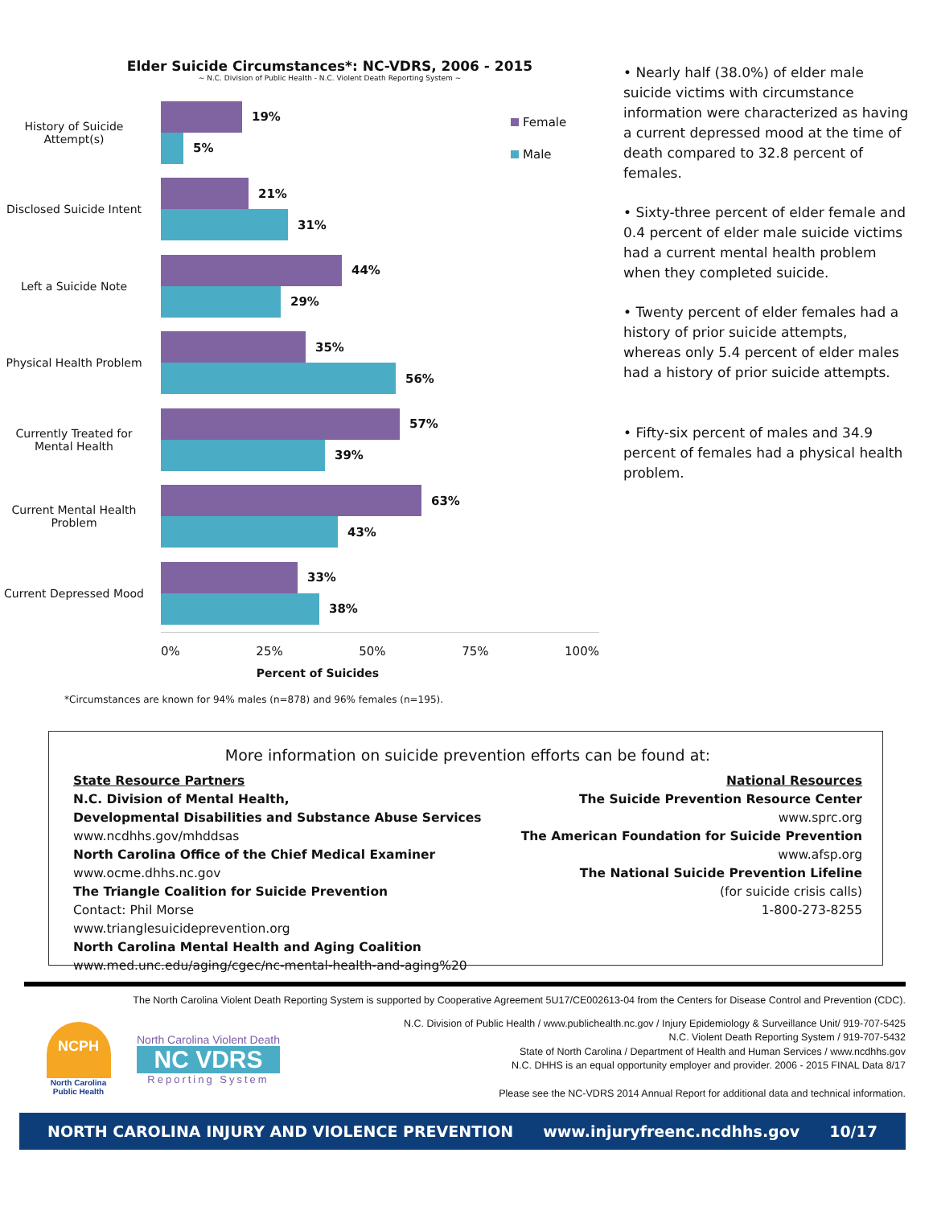Elder Suicide Circumstances*: NC-VDRS, 2006 - 2015
~ N.C. Division of Public Health - N.C. Violent Death Reporting System ~
Female
Male
History of Suicide Attempt(s)
19%
5%
Disclosed Suicide Intent
21%
31%
Left a Suicide Note
44%
29%
Physical Health Problem
35%
56%
Currently Treated for Mental Health
57%
39%
Current Mental Health Problem
63%
43%
Current Depressed Mood
33%
38%
0% 25% 50% 75% 100%
Percent of Suicides
*Circumstances are known for 94% males (n=878) and 96% females (n=195).
• Nearly half (38.0%) of elder male suicide victims with circumstance information were characterized as having a current depressed mood at the time of death compared to 32.8 percent of females.
• Sixty-three percent of elder female and 0.4 percent of elder male suicide victims had a current mental health problem when they completed suicide.
• Twenty percent of elder females had a history of prior suicide attempts, whereas only 5.4 percent of elder males had a history of prior suicide attempts.
• Fifty-six percent of males and 34.9 percent of females had a physical health problem.
More information on suicide prevention efforts can be found at:
State Resource Partners
N.C. Division of Mental Health,
Developmental Disabilities and Substance Abuse Services
www.ncdhhs.gov/mhddsas
North Carolina Office of the Chief Medical Examiner
www.ocme.dhhs.nc.gov
The Triangle Coalition for Suicide Prevention
Contact: Phil Morse
www.trianglesuicideprevention.org
North Carolina Mental Health and Aging Coalition
www.med.unc.edu/aging/cgec/nc-mental-health-and-aging%20
National Resources
The Suicide Prevention Resource Center
www.sprc.org
The American Foundation for Suicide Prevention
www.afsp.org
The National Suicide Prevention Lifeline
(for suicide crisis calls)
1-800-273-8255
The North Carolina Violent Death Reporting System is supported by Cooperative Agreement 5U17/CE002613-04 from the Centers for Disease Control and Prevention (CDC).
NCPH
North Carolina Public Health
North Carolina Violent Death
NC VDRS
Reporting System
N.C. Division of Public Health / www.publichealth.nc.gov / Injury Epidemiology & Surveillance Unit/ 919-707-5425
N.C. Violent Death Reporting System / 919-707-5432
State of North Carolina / Department of Health and Human Services / www.ncdhhs.gov
N.C. DHHS is an equal opportunity employer and provider. 2006 - 2015 FINAL Data 8/17
Please see the NC-VDRS 2014 Annual Report for additional data and technical information.
NORTH CAROLINA INJURY AND VIOLENCE PREVENTION www.injuryfreenc.ncdhhs.gov 10/17